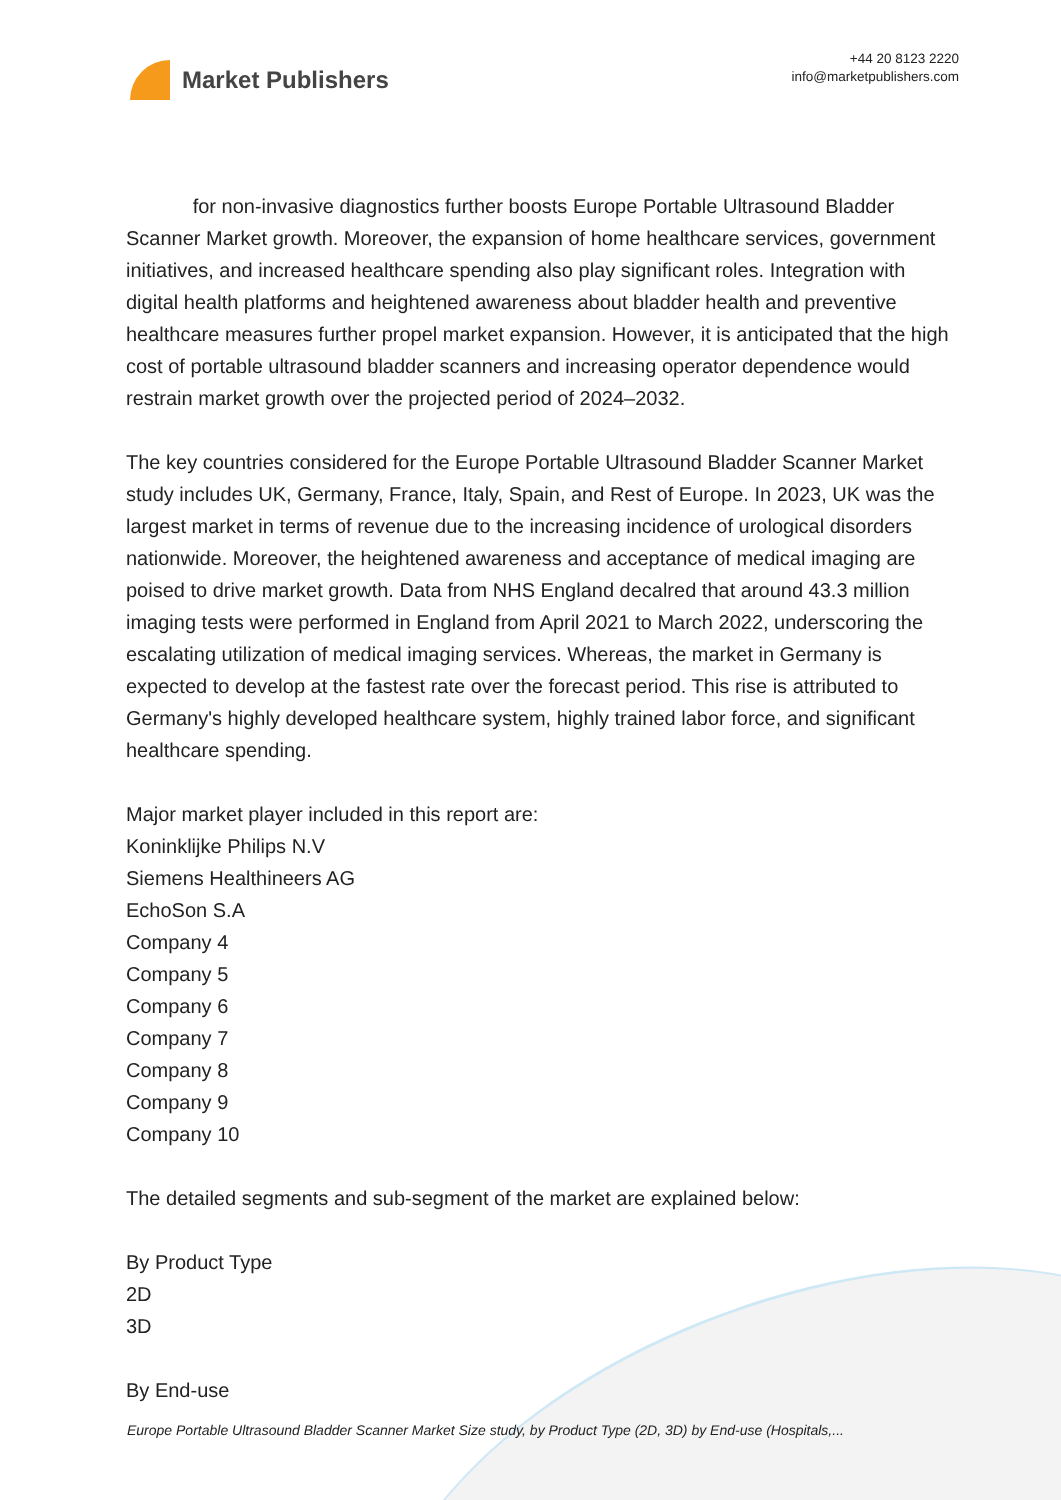Market Publishers
+44 20 8123 2220
info@marketpublishers.com
for non-invasive diagnostics further boosts Europe Portable Ultrasound Bladder Scanner Market growth. Moreover, the expansion of home healthcare services, government initiatives, and increased healthcare spending also play significant roles. Integration with digital health platforms and heightened awareness about bladder health and preventive healthcare measures further propel market expansion. However, it is anticipated that the high cost of portable ultrasound bladder scanners and increasing operator dependence would restrain market growth over the projected period of 2024–2032.
The key countries considered for the Europe Portable Ultrasound Bladder Scanner Market study includes UK, Germany, France, Italy, Spain, and Rest of Europe. In 2023, UK was the largest market in terms of revenue due to the increasing incidence of urological disorders nationwide. Moreover, the heightened awareness and acceptance of medical imaging are poised to drive market growth. Data from NHS England decalred that around 43.3 million imaging tests were performed in England from April 2021 to March 2022, underscoring the escalating utilization of medical imaging services. Whereas, the market in Germany is expected to develop at the fastest rate over the forecast period. This rise is attributed to Germany's highly developed healthcare system, highly trained labor force, and significant healthcare spending.
Major market player included in this report are:
Koninklijke Philips N.V
Siemens Healthineers AG
EchoSon S.A
Company 4
Company 5
Company 6
Company 7
Company 8
Company 9
Company 10
The detailed segments and sub-segment of the market are explained below:
By Product Type
2D
3D
By End-use
Europe Portable Ultrasound Bladder Scanner Market Size study, by Product Type (2D, 3D) by End-use (Hospitals,...